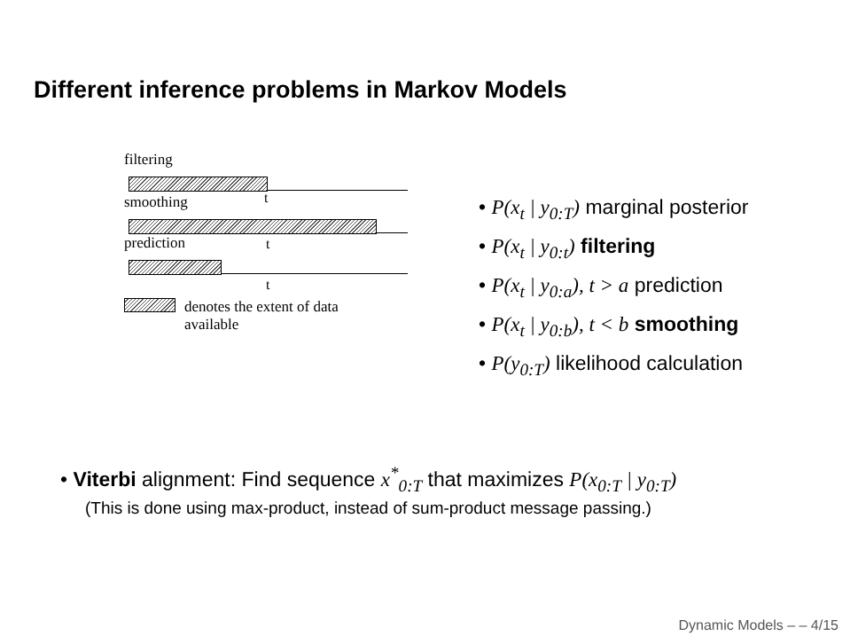Different inference problems in Markov Models
filtering
t
smoothing
t
prediction
t
denotes the extent of data
available
• P(x<sub>t</sub> | y<sub>0:T</sub>) marginal posterior
• P(x<sub>t</sub> | y<sub>0:t</sub>) filtering
• P(x<sub>t</sub> | y<sub>0:a</sub>), t > a prediction
• P(x<sub>t</sub> | y<sub>0:b</sub>), t < b smoothing
• P(y<sub>0:T</sub>) likelihood calculation
• Viterbi alignment: Find sequence x<sup>*</sup><sub>0:T</sub> that maximizes P(x<sub>0:T</sub> | y<sub>0:T</sub>)
(This is done using max-product, instead of sum-product message passing.)
Dynamic Models – – 4/15